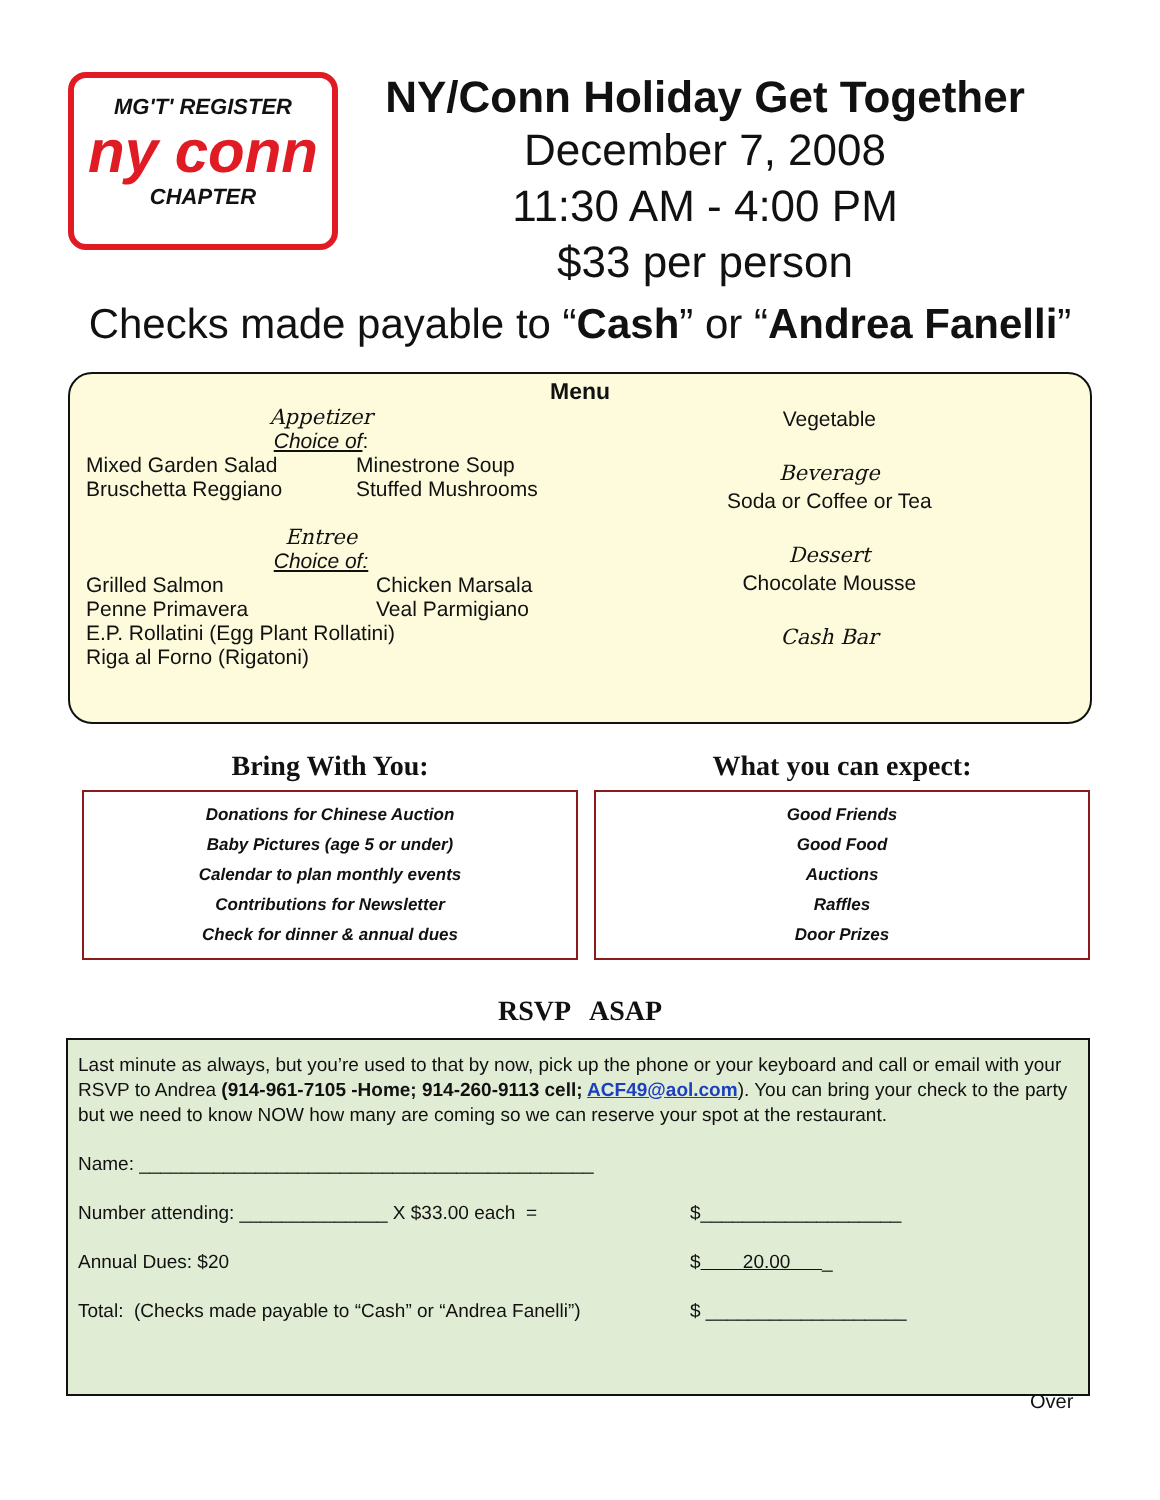MG'T' REGISTER
ny conn
CHAPTER
NY/Conn Holiday Get Together
December 7, 2008
11:30 AM - 4:00 PM
$33 per person
Checks made payable to “Cash” or “Andrea Fanelli”
Menu
Appetizer
Choice of:
Mixed Garden Salad
Bruschetta Reggiano
Minestrone Soup
Stuffed Mushrooms
Entree
Choice of:
Grilled Salmon
Penne Primavera
Chicken Marsala
Veal Parmigiano
E.P. Rollatini (Egg Plant Rollatini)
Riga al Forno (Rigatoni)
Vegetable
Beverage
Soda or Coffee or Tea
Dessert
Chocolate Mousse
Cash Bar
Bring With You:
Donations for Chinese Auction
Baby Pictures (age 5 or under)
Calendar to plan monthly events
Contributions for Newsletter
Check for dinner & annual dues
What you can expect:
Good Friends
Good Food
Auctions
Raffles
Door Prizes
RSVP ASAP
Last minute as always, but you’re used to that by now, pick up the phone or your keyboard and call or email with your RSVP to Andrea (914-961-7105 -Home; 914-260-9113 cell; ACF49@aol.com). You can bring your check to the party but we need to know NOW how many are coming so we can reserve your spot at the restaurant.
Name: ___________________________________________
Number attending: ______________ X $33.00 each = $___________________
Annual Dues: $20 $ 20.00 _
Total: (Checks made payable to “Cash” or “Andrea Fanelli”)
$ ___________________
Over